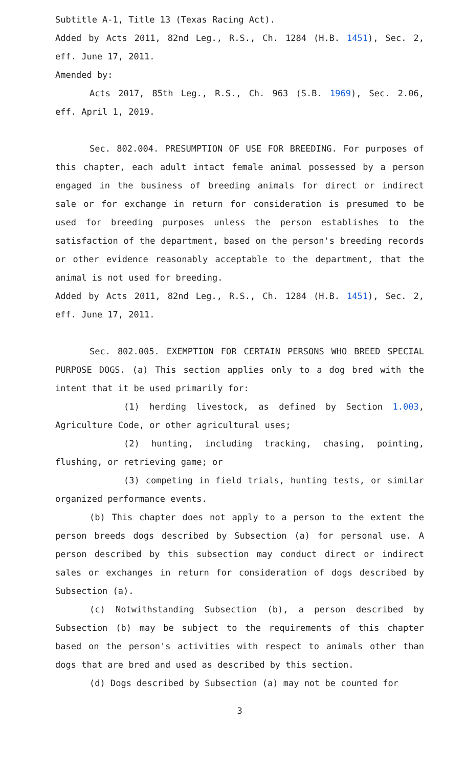Subtitle A-1, Title 13 (Texas Racing Act).
Added by Acts 2011, 82nd Leg., R.S., Ch. 1284 (H.B. 1451), Sec. 2, eff. June 17, 2011.
Amended by:
Acts 2017, 85th Leg., R.S., Ch. 963 (S.B. 1969), Sec. 2.06, eff. April 1, 2019.
Sec. 802.004. PRESUMPTION OF USE FOR BREEDING. For purposes of this chapter, each adult intact female animal possessed by a person engaged in the business of breeding animals for direct or indirect sale or for exchange in return for consideration is presumed to be used for breeding purposes unless the person establishes to the satisfaction of the department, based on the person's breeding records or other evidence reasonably acceptable to the department, that the animal is not used for breeding.
Added by Acts 2011, 82nd Leg., R.S., Ch. 1284 (H.B. 1451), Sec. 2, eff. June 17, 2011.
Sec. 802.005. EXEMPTION FOR CERTAIN PERSONS WHO BREED SPECIAL PURPOSE DOGS. (a) This section applies only to a dog bred with the intent that it be used primarily for:
(1) herding livestock, as defined by Section 1.003, Agriculture Code, or other agricultural uses;
(2) hunting, including tracking, chasing, pointing, flushing, or retrieving game; or
(3) competing in field trials, hunting tests, or similar organized performance events.
(b) This chapter does not apply to a person to the extent the person breeds dogs described by Subsection (a) for personal use. A person described by this subsection may conduct direct or indirect sales or exchanges in return for consideration of dogs described by Subsection (a).
(c) Notwithstanding Subsection (b), a person described by Subsection (b) may be subject to the requirements of this chapter based on the person's activities with respect to animals other than dogs that are bred and used as described by this section.
(d) Dogs described by Subsection (a) may not be counted for
3